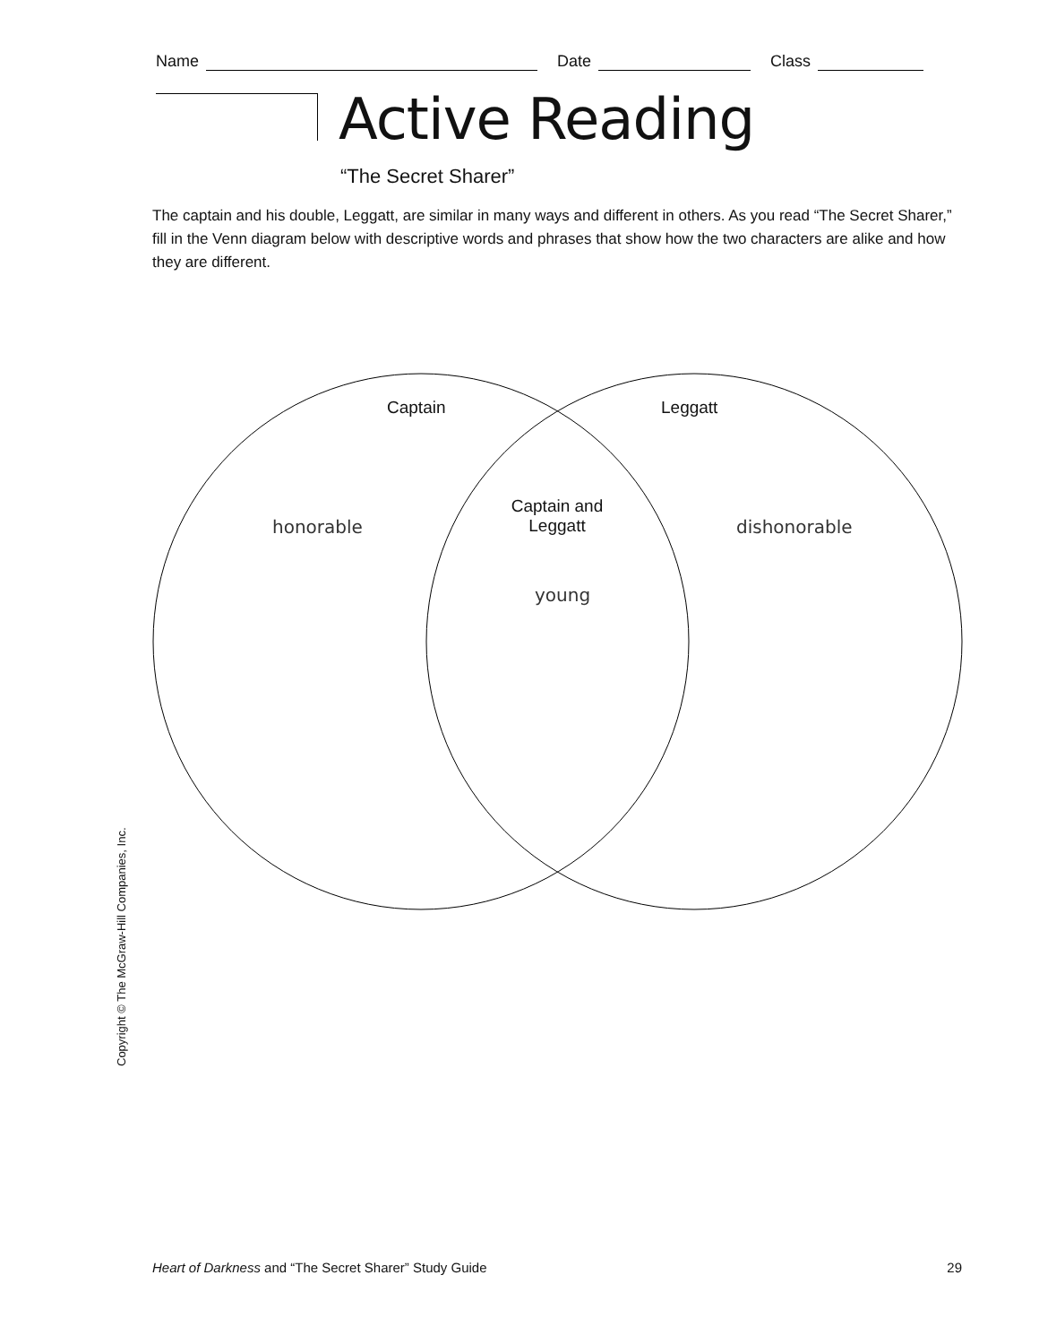Name Date Class
Active Reading
“The Secret Sharer”
The captain and his double, Leggatt, are similar in many ways and different in others. As you read “The Secret Sharer,” fill in the Venn diagram below with descriptive words and phrases that show how the two characters are alike and how they are different.
Captain Leggatt
Captain and
Leggatt
honorable dishonorable
young
Copyright © The McGraw-Hill Companies, Inc.
Heart of Darkness and “The Secret Sharer” Study Guide 29